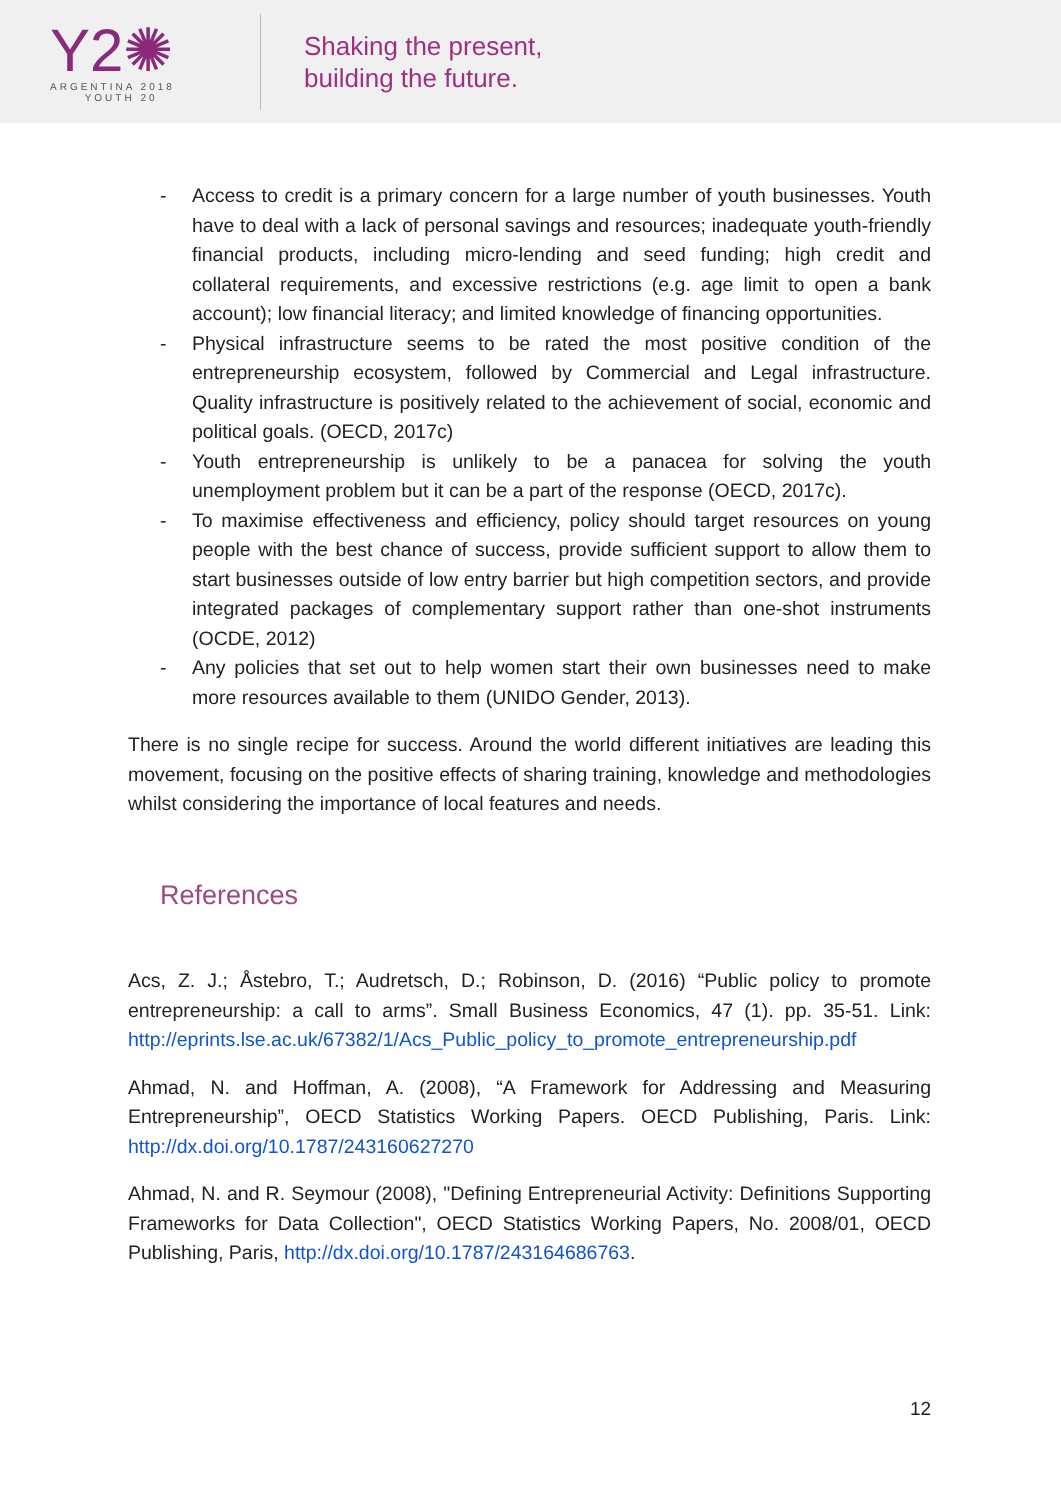Y2✺
ARGENTINA 2018
YOUTH 20
Shaking the present,
building the future.
- Access to credit is a primary concern for a large number of youth businesses. Youth have to deal with a lack of personal savings and resources; inadequate youth-friendly financial products, including micro-lending and seed funding; high credit and collateral requirements, and excessive restrictions (e.g. age limit to open a bank account); low financial literacy; and limited knowledge of financing opportunities.
- Physical infrastructure seems to be rated the most positive condition of the entrepreneurship ecosystem, followed by Commercial and Legal infrastructure. Quality infrastructure is positively related to the achievement of social, economic and political goals. (OECD, 2017c)
- Youth entrepreneurship is unlikely to be a panacea for solving the youth unemployment problem but it can be a part of the response (OECD, 2017c).
- To maximise effectiveness and efficiency, policy should target resources on young people with the best chance of success, provide sufficient support to allow them to start businesses outside of low entry barrier but high competition sectors, and provide integrated packages of complementary support rather than one-shot instruments (OCDE, 2012)
- Any policies that set out to help women start their own businesses need to make more resources available to them (UNIDO Gender, 2013).
There is no single recipe for success. Around the world different initiatives are leading this movement, focusing on the positive effects of sharing training, knowledge and methodologies whilst considering the importance of local features and needs.
References
Acs, Z. J.; Åstebro, T.; Audretsch, D.; Robinson, D. (2016) “Public policy to promote entrepreneurship: a call to arms”. Small Business Economics, 47 (1). pp. 35-51. Link: http://eprints.lse.ac.uk/67382/1/Acs_Public_policy_to_promote_entrepreneurship.pdf
Ahmad, N. and Hoffman, A. (2008), “A Framework for Addressing and Measuring Entrepreneurship”, OECD Statistics Working Papers. OECD Publishing, Paris. Link: http://dx.doi.org/10.1787/243160627270
Ahmad, N. and R. Seymour (2008), "Defining Entrepreneurial Activity: Definitions Supporting Frameworks for Data Collection", OECD Statistics Working Papers, No. 2008/01, OECD Publishing, Paris, http://dx.doi.org/10.1787/243164686763.
12